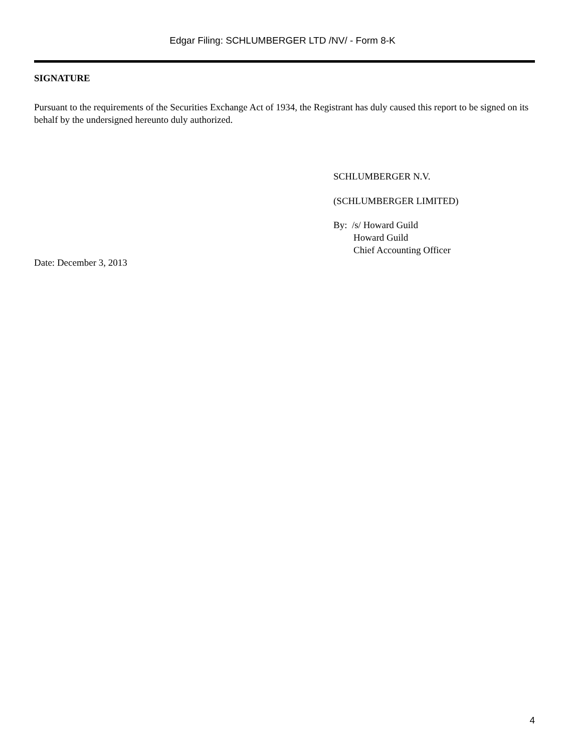Edgar Filing: SCHLUMBERGER LTD /NV/ - Form 8-K
SIGNATURE
Pursuant to the requirements of the Securities Exchange Act of 1934, the Registrant has duly caused this report to be signed on its behalf by the undersigned hereunto duly authorized.
SCHLUMBERGER N.V.
(SCHLUMBERGER LIMITED)
By: /s/ Howard Guild
Howard Guild
Chief Accounting Officer
Date: December 3, 2013
4